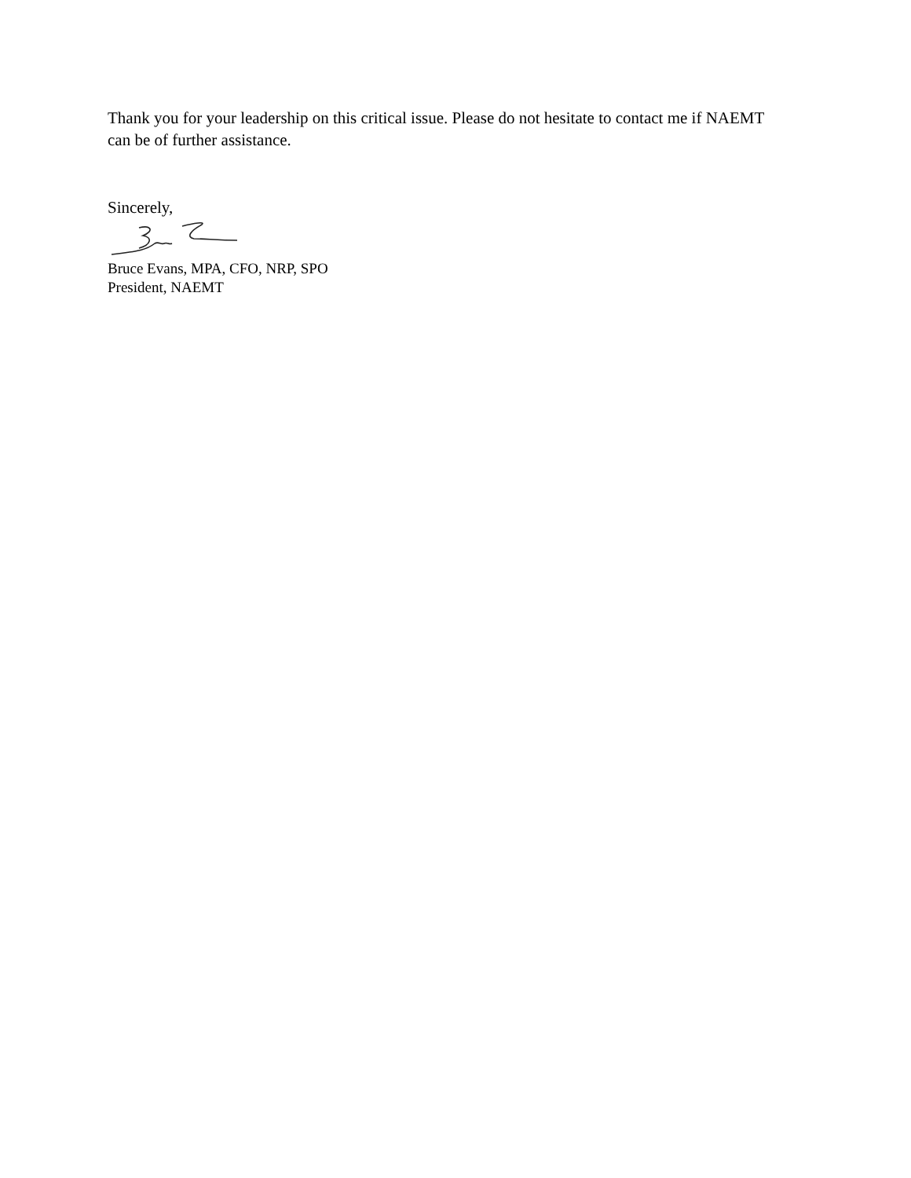Thank you for your leadership on this critical issue. Please do not hesitate to contact me if NAEMT can be of further assistance.
Sincerely,
Bruce Evans, MPA, CFO, NRP, SPO
President, NAEMT